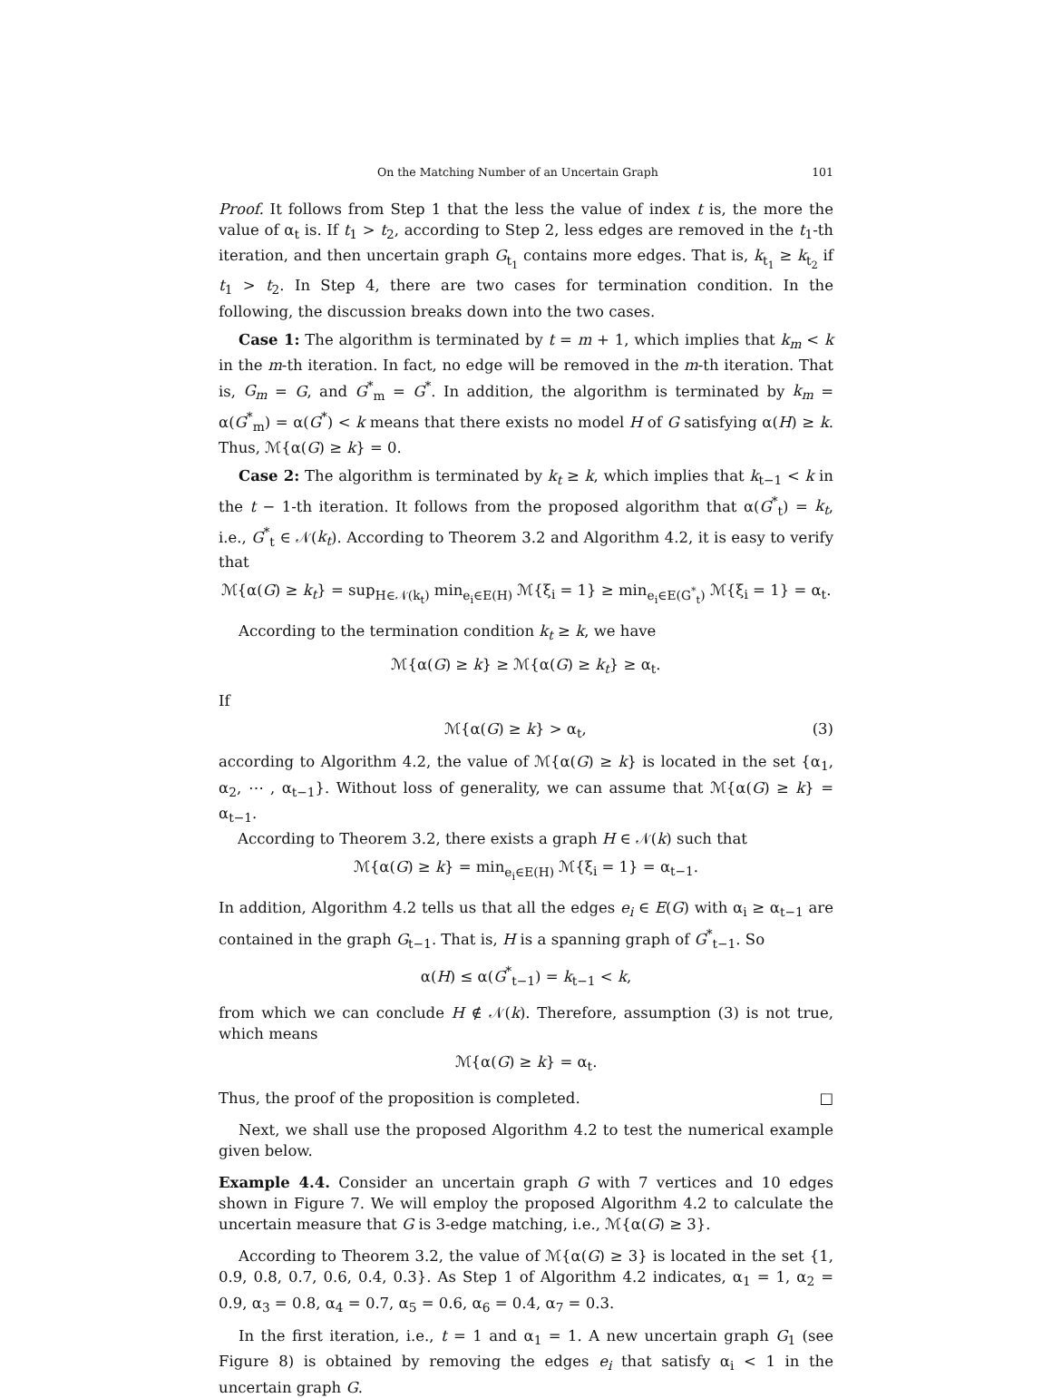On the Matching Number of an Uncertain Graph 101
Proof. It follows from Step 1 that the less the value of index t is, the more the value of α<sub>t</sub> is. If t<sub>1</sub> > t<sub>2</sub>, according to Step 2, less edges are removed in the t<sub>1</sub>-th iteration, and then uncertain graph G<sub>t<sub>1</sub></sub> contains more edges. That is, k<sub>t<sub>1</sub></sub> ≥ k<sub>t<sub>2</sub></sub> if t<sub>1</sub> > t<sub>2</sub>. In Step 4, there are two cases for termination condition. In the following, the discussion breaks down into the two cases.
Case 1: The algorithm is terminated by t = m + 1, which implies that k<sub>m</sub> < k in the m-th iteration. In fact, no edge will be removed in the m-th iteration. That is, G<sub>m</sub> = G, and G<sup>*</sup><sub>m</sub> = G<sup>*</sup>. In addition, the algorithm is terminated by k<sub>m</sub> = α(G<sup>*</sup><sub>m</sub>) = α(G<sup>*</sup>) < k means that there exists no model H of G satisfying α(H) ≥ k. Thus, ℳ{α(G) ≥ k} = 0.
Case 2: The algorithm is terminated by k<sub>t</sub> ≥ k, which implies that k<sub>t−1</sub> < k in the t − 1-th iteration. It follows from the proposed algorithm that α(G<sup>*</sup><sub>t</sub>) = k<sub>t</sub>, i.e., G<sup>*</sup><sub>t</sub> ∈ 𝒩(k<sub>t</sub>). According to Theorem 3.2 and Algorithm 4.2, it is easy to verify that
ℳ{α(G) ≥ k<sub>t</sub>} = sup<sub>H∈𝒩(k<sub>t</sub>)</sub> min<sub>e<sub>i</sub>∈E(H)</sub> ℳ{ξ<sub>i</sub> = 1} ≥ min<sub>e<sub>i</sub>∈E(G<sup>*</sup><sub>t</sub>)</sub> ℳ{ξ<sub>i</sub> = 1} = α<sub>t</sub>.
According to the termination condition k<sub>t</sub> ≥ k, we have
ℳ{α(G) ≥ k} ≥ ℳ{α(G) ≥ k<sub>t</sub>} ≥ α<sub>t</sub>.
If
ℳ{α(G) ≥ k} > α<sub>t</sub>, (3)
according to Algorithm 4.2, the value of ℳ{α(G) ≥ k} is located in the set {α<sub>1</sub>, α<sub>2</sub>, ⋯ , α<sub>t−1</sub>}. Without loss of generality, we can assume that ℳ{α(G) ≥ k} = α<sub>t−1</sub>.
According to Theorem 3.2, there exists a graph H ∈ 𝒩(k) such that
ℳ{α(G) ≥ k} = min<sub>e<sub>i</sub>∈E(H)</sub> ℳ{ξ<sub>i</sub> = 1} = α<sub>t−1</sub>.
In addition, Algorithm 4.2 tells us that all the edges e<sub>i</sub> ∈ E(G) with α<sub>i</sub> ≥ α<sub>t−1</sub> are contained in the graph G<sub>t−1</sub>. That is, H is a spanning graph of G<sup>*</sup><sub>t−1</sub>. So
α(H) ≤ α(G<sup>*</sup><sub>t−1</sub>) = k<sub>t−1</sub> < k,
from which we can conclude H ∉ 𝒩(k). Therefore, assumption (3) is not true, which means
ℳ{α(G) ≥ k} = α<sub>t</sub>.
Thus, the proof of the proposition is completed. □
Next, we shall use the proposed Algorithm 4.2 to test the numerical example given below.
Example 4.4. Consider an uncertain graph G with 7 vertices and 10 edges shown in Figure 7. We will employ the proposed Algorithm 4.2 to calculate the uncertain measure that G is 3-edge matching, i.e., ℳ{α(G) ≥ 3}.
According to Theorem 3.2, the value of ℳ{α(G) ≥ 3} is located in the set {1, 0.9, 0.8, 0.7, 0.6, 0.4, 0.3}. As Step 1 of Algorithm 4.2 indicates, α<sub>1</sub> = 1, α<sub>2</sub> = 0.9, α<sub>3</sub> = 0.8, α<sub>4</sub> = 0.7, α<sub>5</sub> = 0.6, α<sub>6</sub> = 0.4, α<sub>7</sub> = 0.3.
In the first iteration, i.e., t = 1 and α<sub>1</sub> = 1. A new uncertain graph G<sub>1</sub> (see Figure 8) is obtained by removing the edges e<sub>i</sub> that satisfy α<sub>i</sub> < 1 in the uncertain graph G.